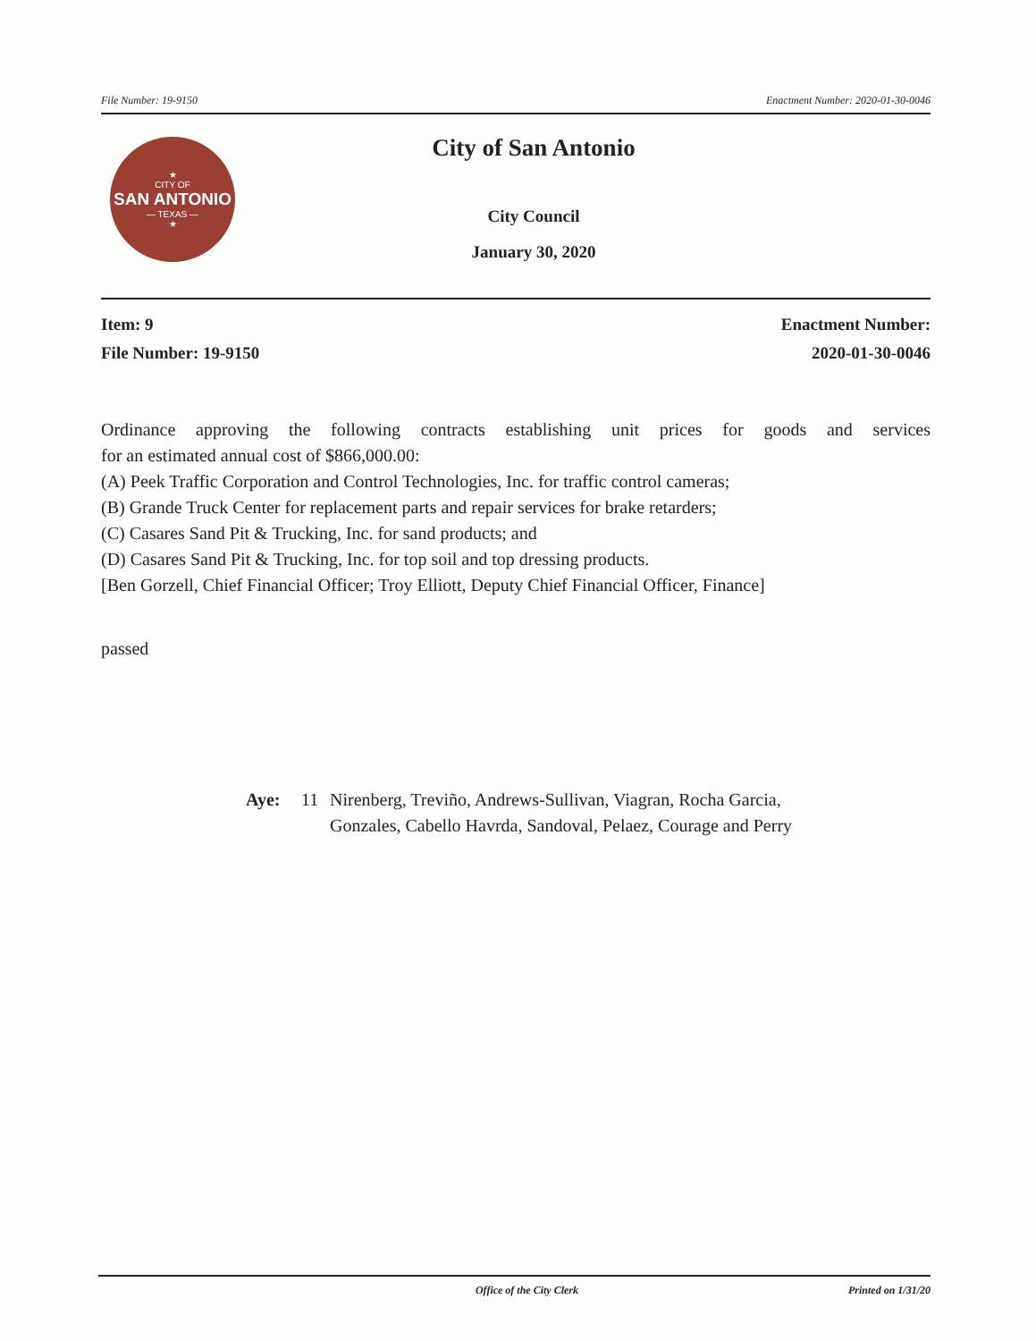File Number: 19-9150 Enactment Number: 2020-01-30-0046
★
CITY OF
SAN ANTONIO
— TEXAS —
★
City of San Antonio
City Council
January 30, 2020
Item: 9
File Number: 19-9150
Enactment Number:
2020-01-30-0046
Ordinance approving the following contracts establishing unit prices for goods and services
for an estimated annual cost of $866,000.00:
(A) Peek Traffic Corporation and Control Technologies, Inc. for traffic control cameras;
(B) Grande Truck Center for replacement parts and repair services for brake retarders;
(C) Casares Sand Pit & Trucking, Inc. for sand products; and
(D) Casares Sand Pit & Trucking, Inc. for top soil and top dressing products.
[Ben Gorzell, Chief Financial Officer; Troy Elliott, Deputy Chief Financial Officer, Finance]
passed
Aye: 11 Nirenberg, Treviño, Andrews-Sullivan, Viagran, Rocha Garcia,
Gonzales, Cabello Havrda, Sandoval, Pelaez, Courage and Perry
Office of the City Clerk Printed on 1/31/20